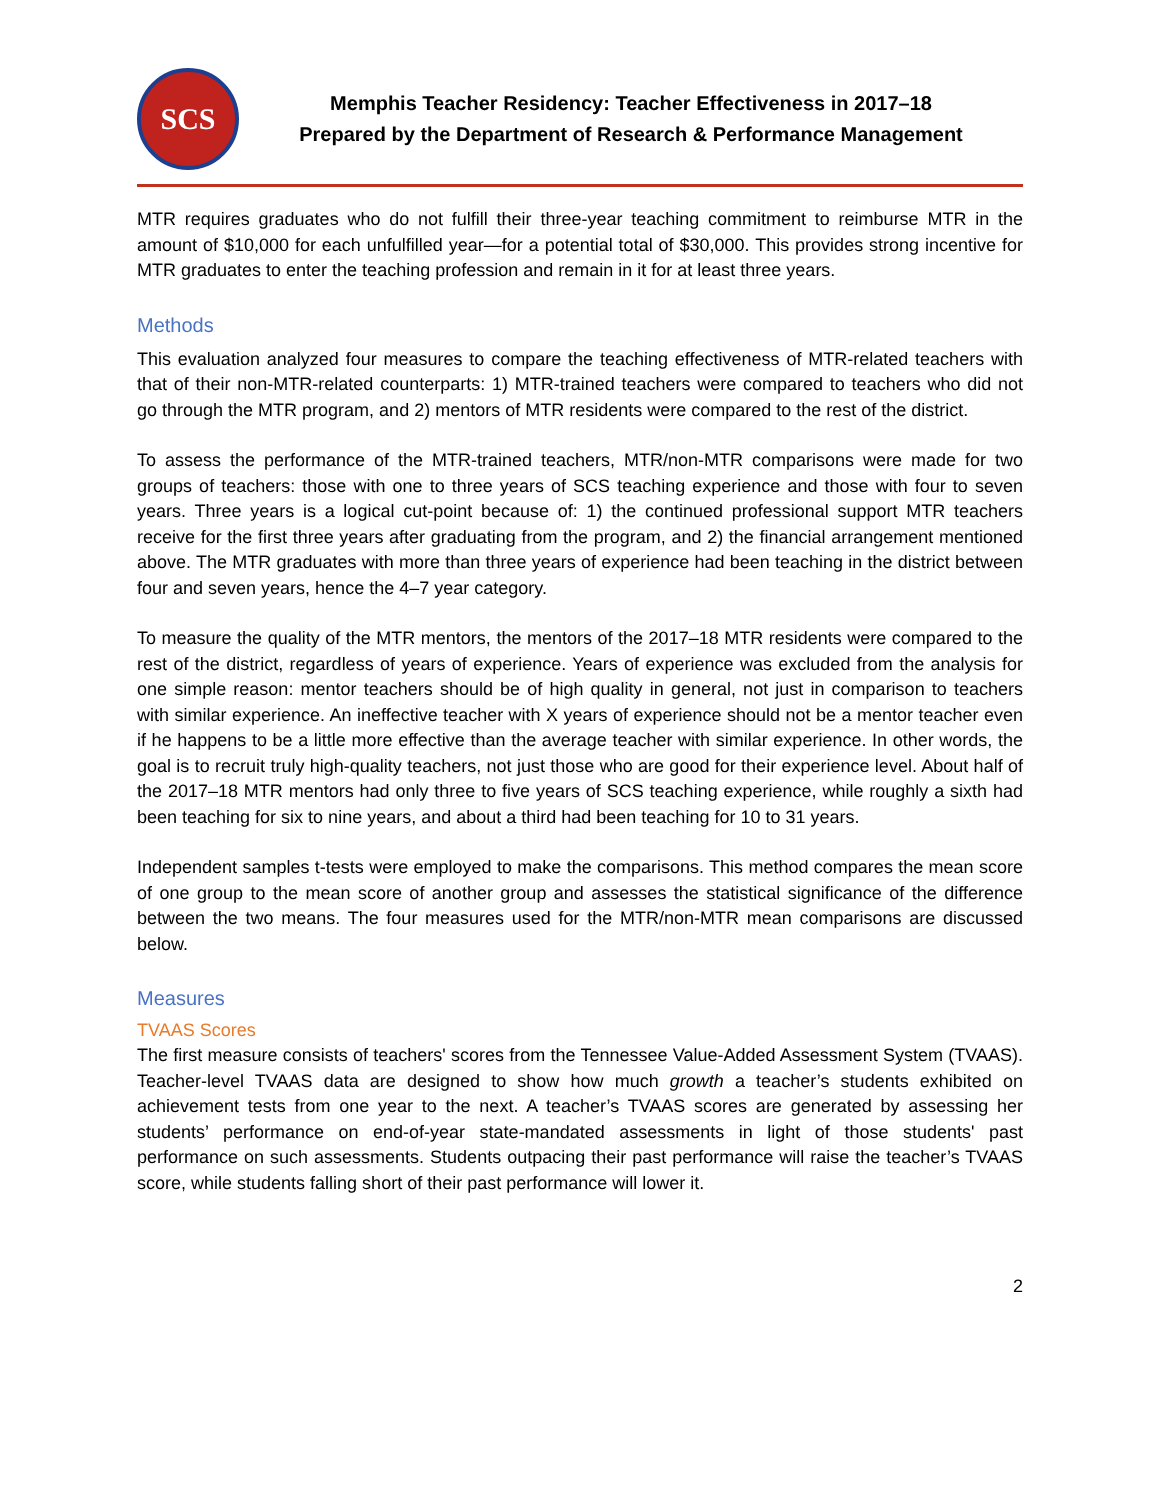SCS
Memphis Teacher Residency: Teacher Effectiveness in 2017–18
Prepared by the Department of Research & Performance Management
MTR requires graduates who do not fulfill their three-year teaching commitment to reimburse MTR in the amount of $10,000 for each unfulfilled year—for a potential total of $30,000. This provides strong incentive for MTR graduates to enter the teaching profession and remain in it for at least three years.
Methods
This evaluation analyzed four measures to compare the teaching effectiveness of MTR-related teachers with that of their non-MTR-related counterparts: 1) MTR-trained teachers were compared to teachers who did not go through the MTR program, and 2) mentors of MTR residents were compared to the rest of the district.
To assess the performance of the MTR-trained teachers, MTR/non-MTR comparisons were made for two groups of teachers: those with one to three years of SCS teaching experience and those with four to seven years. Three years is a logical cut-point because of: 1) the continued professional support MTR teachers receive for the first three years after graduating from the program, and 2) the financial arrangement mentioned above. The MTR graduates with more than three years of experience had been teaching in the district between four and seven years, hence the 4–7 year category.
To measure the quality of the MTR mentors, the mentors of the 2017–18 MTR residents were compared to the rest of the district, regardless of years of experience. Years of experience was excluded from the analysis for one simple reason: mentor teachers should be of high quality in general, not just in comparison to teachers with similar experience. An ineffective teacher with X years of experience should not be a mentor teacher even if he happens to be a little more effective than the average teacher with similar experience. In other words, the goal is to recruit truly high-quality teachers, not just those who are good for their experience level. About half of the 2017–18 MTR mentors had only three to five years of SCS teaching experience, while roughly a sixth had been teaching for six to nine years, and about a third had been teaching for 10 to 31 years.
Independent samples t-tests were employed to make the comparisons. This method compares the mean score of one group to the mean score of another group and assesses the statistical significance of the difference between the two means. The four measures used for the MTR/non-MTR mean comparisons are discussed below.
Measures
TVAAS Scores
The first measure consists of teachers' scores from the Tennessee Value-Added Assessment System (TVAAS). Teacher-level TVAAS data are designed to show how much growth a teacher’s students exhibited on achievement tests from one year to the next. A teacher’s TVAAS scores are generated by assessing her students’ performance on end-of-year state-mandated assessments in light of those students' past performance on such assessments. Students outpacing their past performance will raise the teacher’s TVAAS score, while students falling short of their past performance will lower it.
2